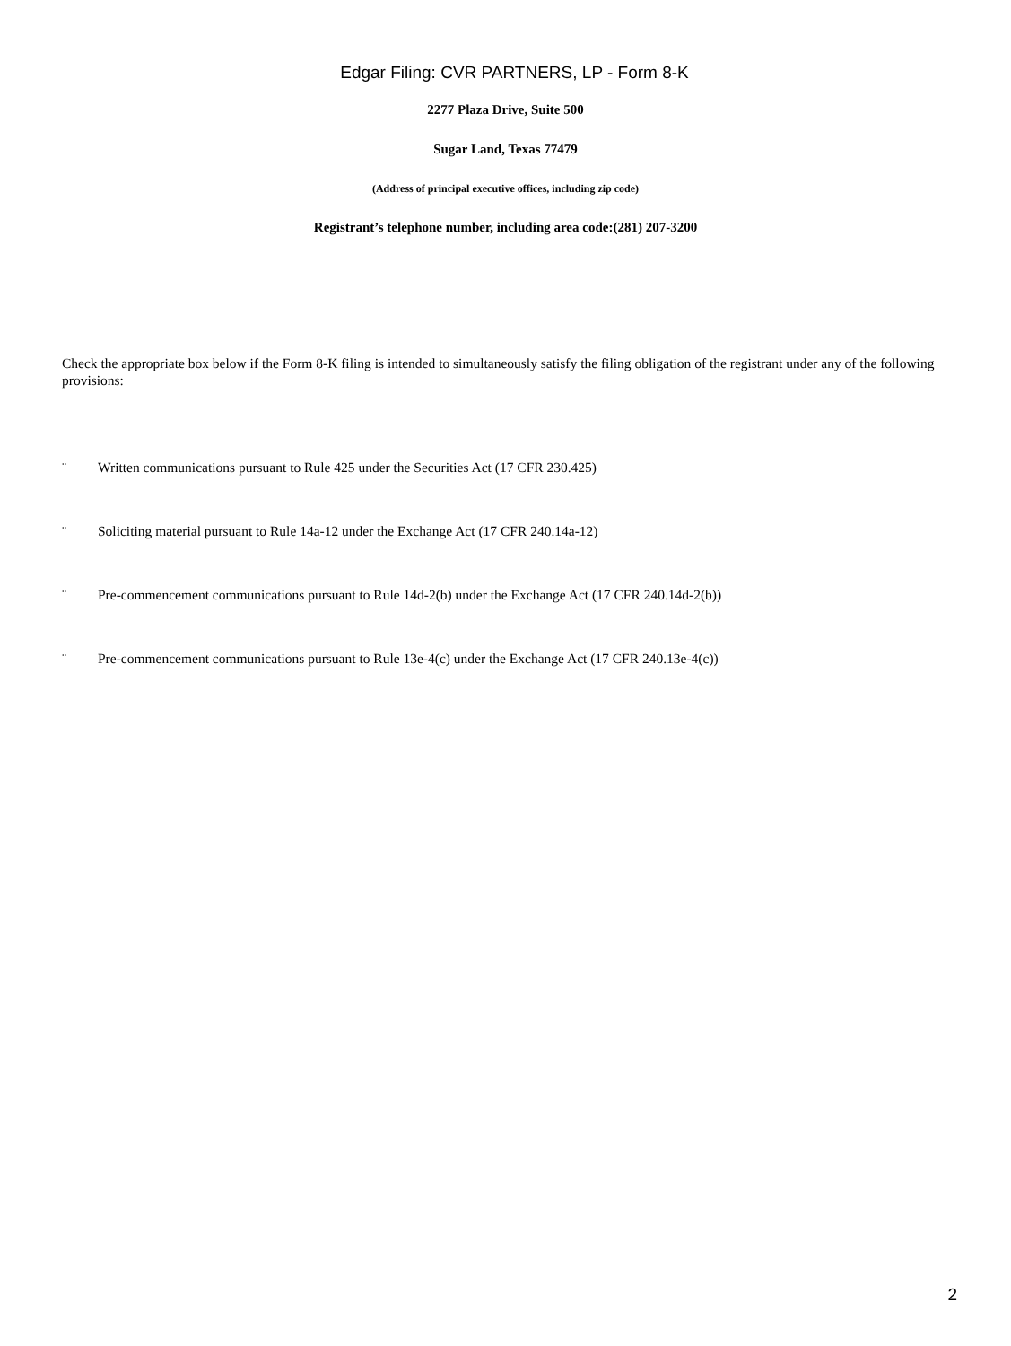Edgar Filing: CVR PARTNERS, LP - Form 8-K
2277 Plaza Drive, Suite 500
Sugar Land, Texas 77479
(Address of principal executive offices, including zip code)
Registrant’s telephone number, including area code:(281) 207-3200
Check the appropriate box below if the Form 8-K filing is intended to simultaneously satisfy the filing obligation of the registrant under any of the following provisions:
¨ Written communications pursuant to Rule 425 under the Securities Act (17 CFR 230.425)
¨ Soliciting material pursuant to Rule 14a-12 under the Exchange Act (17 CFR 240.14a-12)
¨ Pre-commencement communications pursuant to Rule 14d-2(b) under the Exchange Act (17 CFR 240.14d-2(b))
¨ Pre-commencement communications pursuant to Rule 13e-4(c) under the Exchange Act (17 CFR 240.13e-4(c))
2